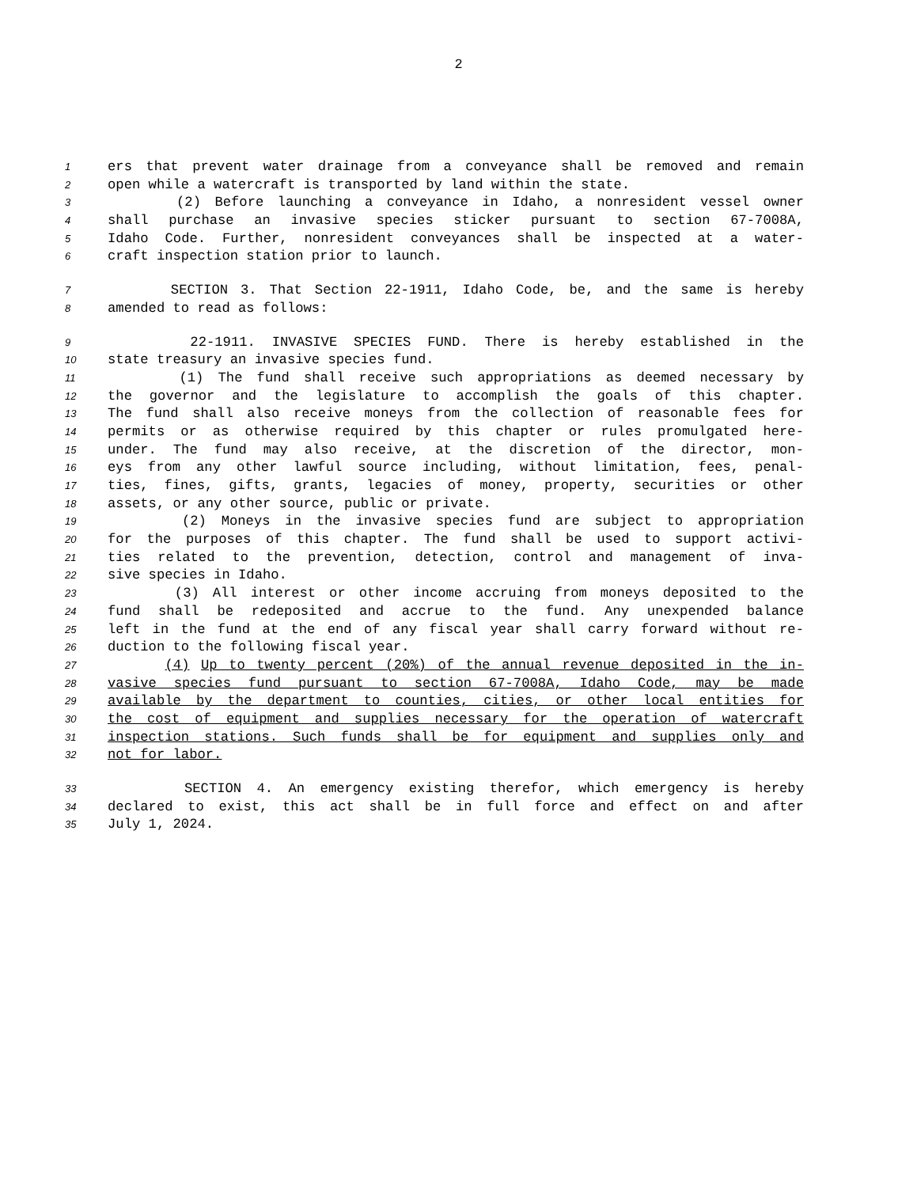2
1 ers that prevent water drainage from a conveyance shall be removed and remain
2 open while a watercraft is transported by land within the state.
3 (2) Before launching a conveyance in Idaho, a nonresident vessel owner
4 shall purchase an invasive species sticker pursuant to section 67-7008A,
5 Idaho Code. Further, nonresident conveyances shall be inspected at a water-
6 craft inspection station prior to launch.
7 SECTION 3. That Section 22-1911, Idaho Code, be, and the same is hereby
8 amended to read as follows:
9 22-1911. INVASIVE SPECIES FUND. There is hereby established in the
10 state treasury an invasive species fund.
11 (1) The fund shall receive such appropriations as deemed necessary by
12 the governor and the legislature to accomplish the goals of this chapter.
13 The fund shall also receive moneys from the collection of reasonable fees for
14 permits or as otherwise required by this chapter or rules promulgated here-
15 under. The fund may also receive, at the discretion of the director, mon-
16 eys from any other lawful source including, without limitation, fees, penal-
17 ties, fines, gifts, grants, legacies of money, property, securities or other
18 assets, or any other source, public or private.
19 (2) Moneys in the invasive species fund are subject to appropriation
20 for the purposes of this chapter. The fund shall be used to support activi-
21 ties related to the prevention, detection, control and management of inva-
22 sive species in Idaho.
23 (3) All interest or other income accruing from moneys deposited to the
24 fund shall be redeposited and accrue to the fund. Any unexpended balance
25 left in the fund at the end of any fiscal year shall carry forward without re-
26 duction to the following fiscal year.
27 (4) Up to twenty percent (20%) of the annual revenue deposited in the in-
28 vasive species fund pursuant to section 67-7008A, Idaho Code, may be made
29 available by the department to counties, cities, or other local entities for
30 the cost of equipment and supplies necessary for the operation of watercraft
31 inspection stations. Such funds shall be for equipment and supplies only and
32 not for labor.
33 SECTION 4. An emergency existing therefor, which emergency is hereby
34 declared to exist, this act shall be in full force and effect on and after
35 July 1, 2024.